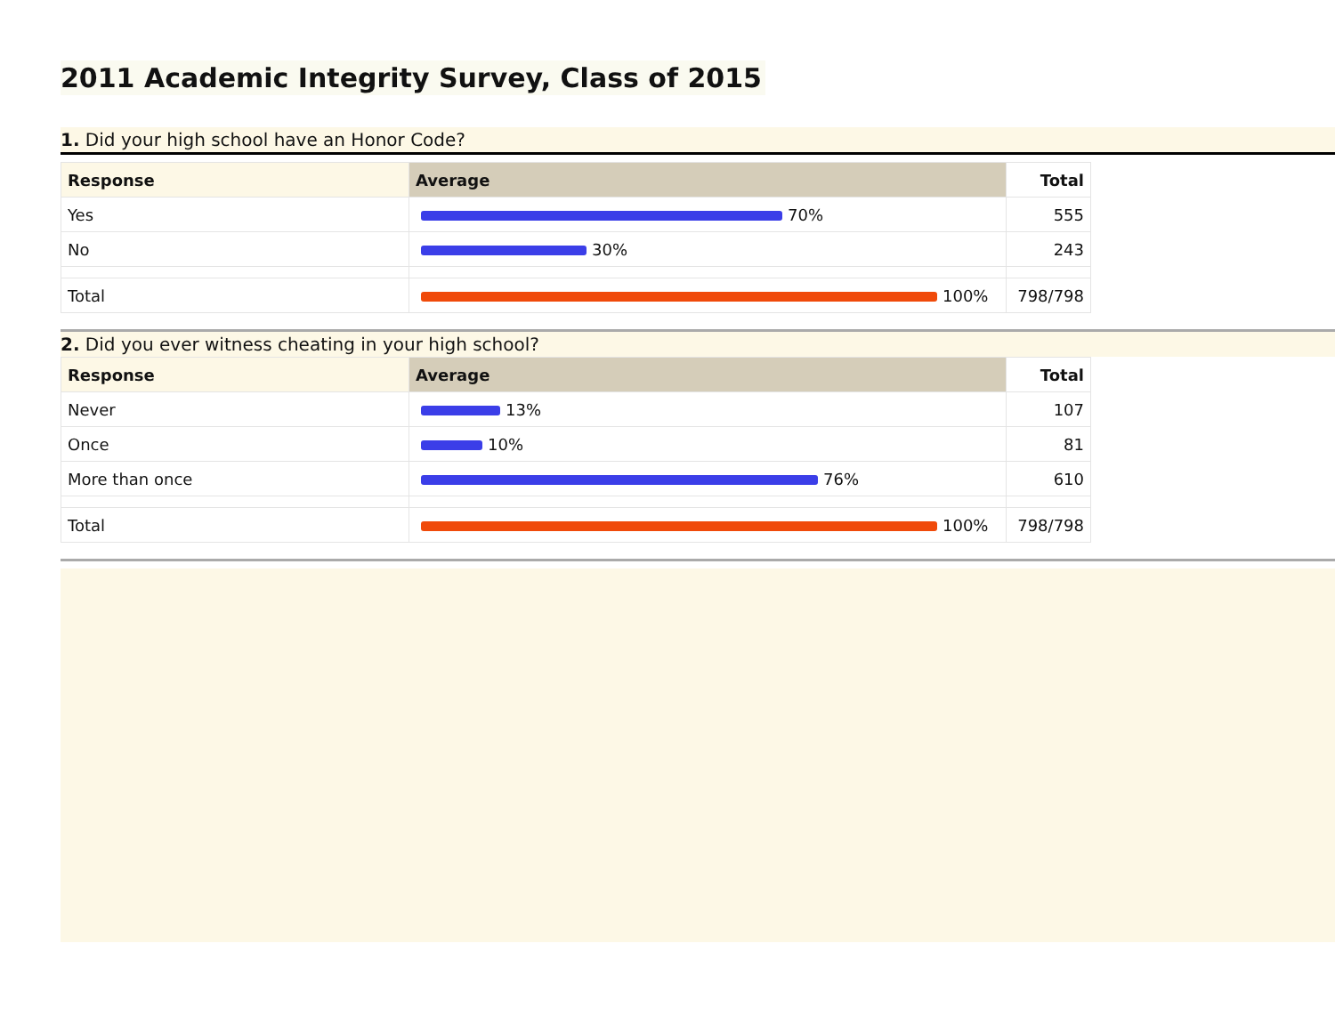2011 Academic Integrity Survey, Class of 2015
1. Did your high school have an Honor Code?
| Response | Average | Total |
| --- | --- | --- |
| Yes | 70% | 555 |
| No | 30% | 243 |
| Total | 100% | 798/798 |
2. Did you ever witness cheating in your high school?
| Response | Average | Total |
| --- | --- | --- |
| Never | 13% | 107 |
| Once | 10% | 81 |
| More than once | 76% | 610 |
| Total | 100% | 798/798 |